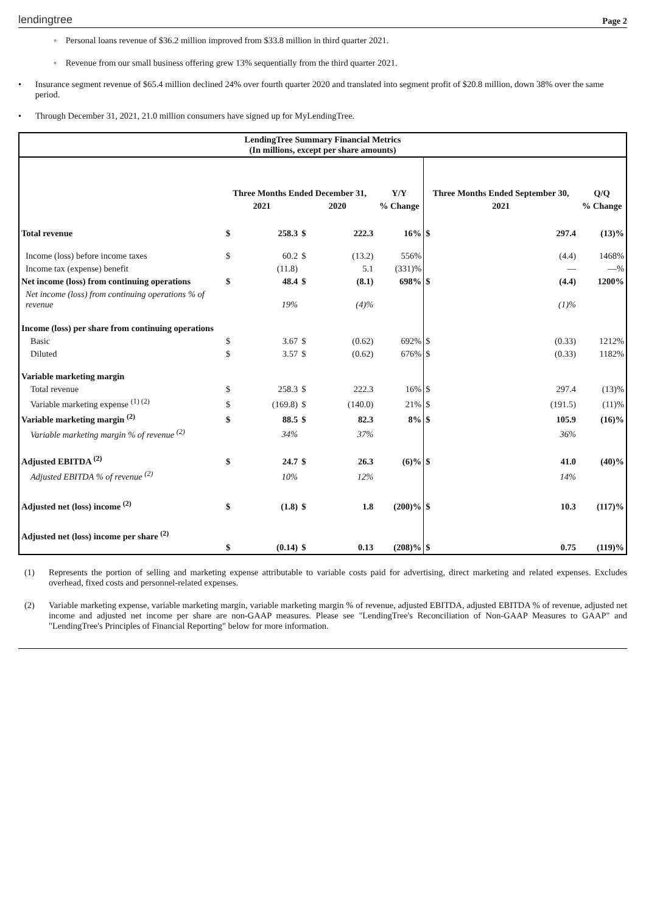lendingtree Page 2
◦ Personal loans revenue of $36.2 million improved from $33.8 million in third quarter 2021.
◦ Revenue from our small business offering grew 13% sequentially from the third quarter 2021.
• Insurance segment revenue of $65.4 million declined 24% over fourth quarter 2020 and translated into segment profit of $20.8 million, down 38% over the same period.
• Through December 31, 2021, 21.0 million consumers have signed up for MyLendingTree.
LendingTree Summary Financial Metrics
(In millions, except per share amounts)
| | Three Months Ended December 31, | | | | Y/Y | Three Months Ended September 30, | | Q/Q |
| --- | --- | --- | --- | --- | --- | --- | --- | --- |
| | 2021 | | 2020 | | % Change | 2021 | | % Change |
| Total revenue | $ | 258.3 | $ | 222.3 | 16% | $ | 297.4 | (13)% |
| Income (loss) before income taxes | $ | 60.2 | $ | (13.2) | 556% | | (4.4) | 1468% |
| Income tax (expense) benefit | | (11.8) | | 5.1 | (331)% | | — | —% |
| Net income (loss) from continuing operations | $ | 48.4 | $ | (8.1) | 698% | $ | (4.4) | 1200% |
| Net income (loss) from continuing operations % of revenue | | 19% | | (4)% | | | (1)% | |
| Income (loss) per share from continuing operations | | | | | | | | |
| Basic | $ | 3.67 | $ | (0.62) | 692% | $ | (0.33) | 1212% |
| Diluted | $ | 3.57 | $ | (0.62) | 676% | $ | (0.33) | 1182% |
| Variable marketing margin | | | | | | | | |
| Total revenue | $ | 258.3 | $ | 222.3 | 16% | $ | 297.4 | (13)% |
| Variable marketing expense <sup>(1) (2)</sup> | $ | (169.8) | $ | (140.0) | 21% | $ | (191.5) | (11)% |
| Variable marketing margin <sup>(2)</sup> | $ | 88.5 | $ | 82.3 | 8% | $ | 105.9 | (16)% |
| Variable marketing margin % of revenue <sup>(2)</sup> | | 34% | | 37% | | | 36% | |
| Adjusted EBITDA <sup>(2)</sup> | $ | 24.7 | $ | 26.3 | (6)% | $ | 41.0 | (40)% |
| Adjusted EBITDA % of revenue <sup>(2)</sup> | | 10% | | 12% | | | 14% | |
| Adjusted net (loss) income <sup>(2)</sup> | $ | (1.8) | $ | 1.8 | (200)% | $ | 10.3 | (117)% |
| Adjusted net (loss) income per share <sup>(2)</sup> | $ | (0.14) | $ | 0.13 | (208)% | $ | 0.75 | (119)% |
(1) Represents the portion of selling and marketing expense attributable to variable costs paid for advertising, direct marketing and related expenses. Excludes overhead, fixed costs and personnel-related expenses.
(2) Variable marketing expense, variable marketing margin, variable marketing margin % of revenue, adjusted EBITDA, adjusted EBITDA % of revenue, adjusted net income and adjusted net income per share are non-GAAP measures. Please see "LendingTree's Reconciliation of Non-GAAP Measures to GAAP" and "LendingTree's Principles of Financial Reporting" below for more information.